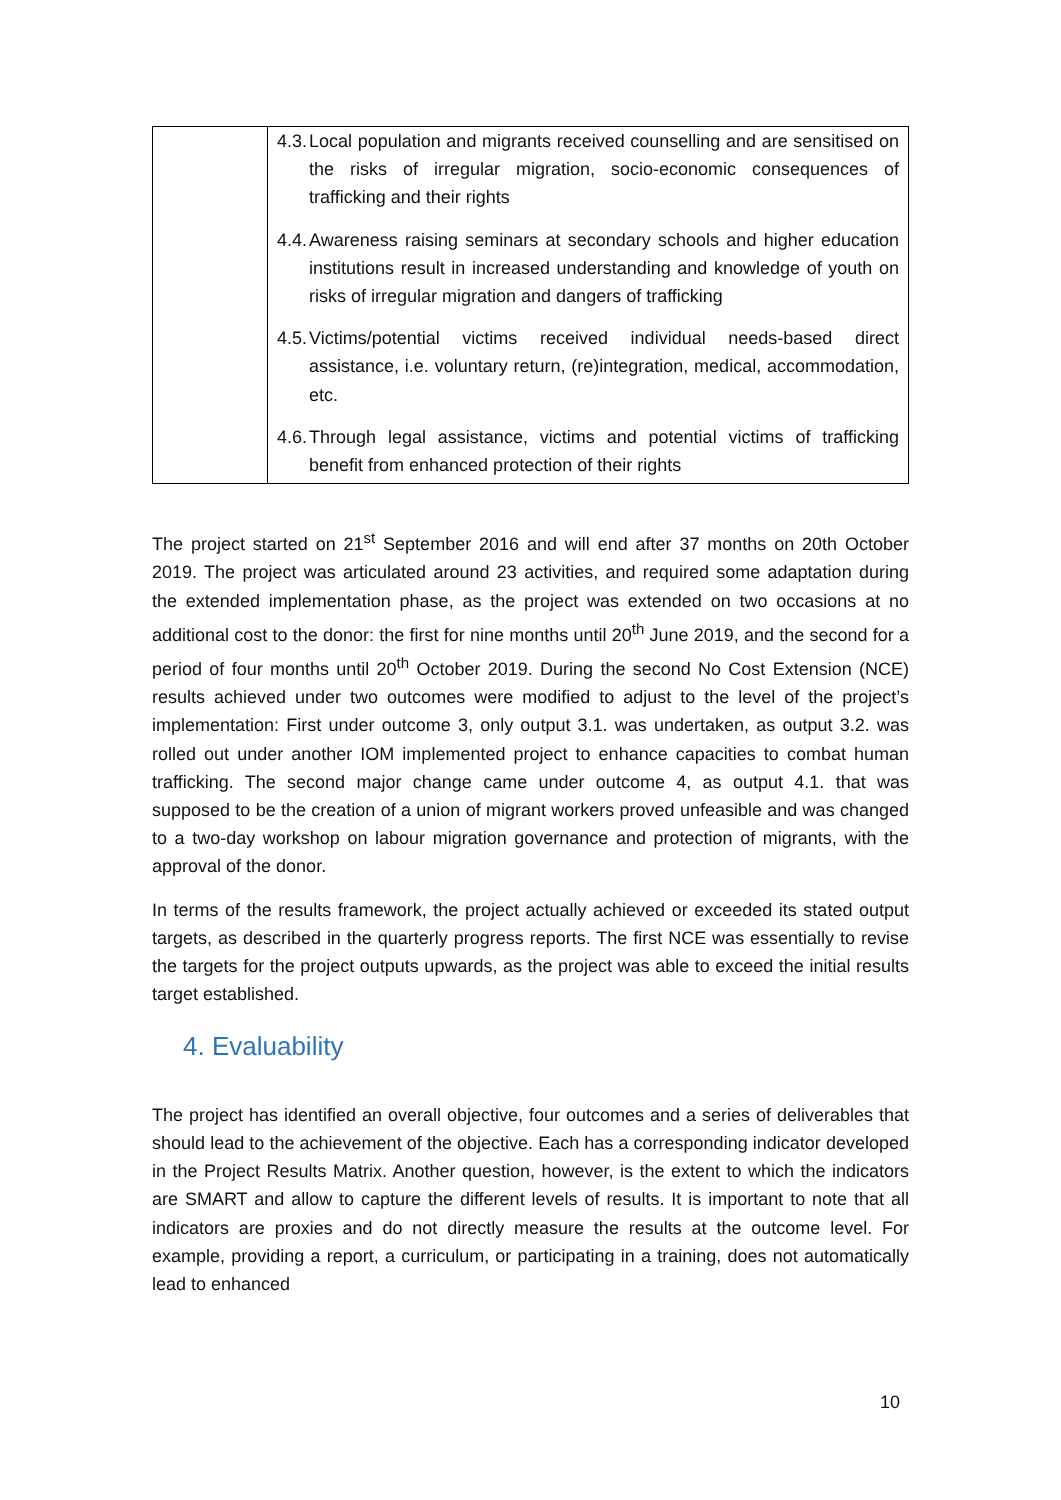| | 4.3. Local population and migrants received counselling and are sensitised on the risks of irregular migration, socio-economic consequences of trafficking and their rights 4.4. Awareness raising seminars at secondary schools and higher education institutions result in increased understanding and knowledge of youth on risks of irregular migration and dangers of trafficking 4.5. Victims/potential victims received individual needs-based direct assistance, i.e. voluntary return, (re)integration, medical, accommodation, etc. 4.6. Through legal assistance, victims and potential victims of trafficking benefit from enhanced protection of their rights |
The project started on 21<sup>st</sup> September 2016 and will end after 37 months on 20th October 2019. The project was articulated around 23 activities, and required some adaptation during the extended implementation phase, as the project was extended on two occasions at no additional cost to the donor: the first for nine months until 20<sup>th</sup> June 2019, and the second for a period of four months until 20<sup>th</sup> October 2019. During the second No Cost Extension (NCE) results achieved under two outcomes were modified to adjust to the level of the project’s implementation: First under outcome 3, only output 3.1. was undertaken, as output 3.2. was rolled out under another IOM implemented project to enhance capacities to combat human trafficking. The second major change came under outcome 4, as output 4.1. that was supposed to be the creation of a union of migrant workers proved unfeasible and was changed to a two-day workshop on labour migration governance and protection of migrants, with the approval of the donor.
In terms of the results framework, the project actually achieved or exceeded its stated output targets, as described in the quarterly progress reports. The first NCE was essentially to revise the targets for the project outputs upwards, as the project was able to exceed the initial results target established.
4. Evaluability
The project has identified an overall objective, four outcomes and a series of deliverables that should lead to the achievement of the objective. Each has a corresponding indicator developed in the Project Results Matrix. Another question, however, is the extent to which the indicators are SMART and allow to capture the different levels of results. It is important to note that all indicators are proxies and do not directly measure the results at the outcome level. For example, providing a report, a curriculum, or participating in a training, does not automatically lead to enhanced
10